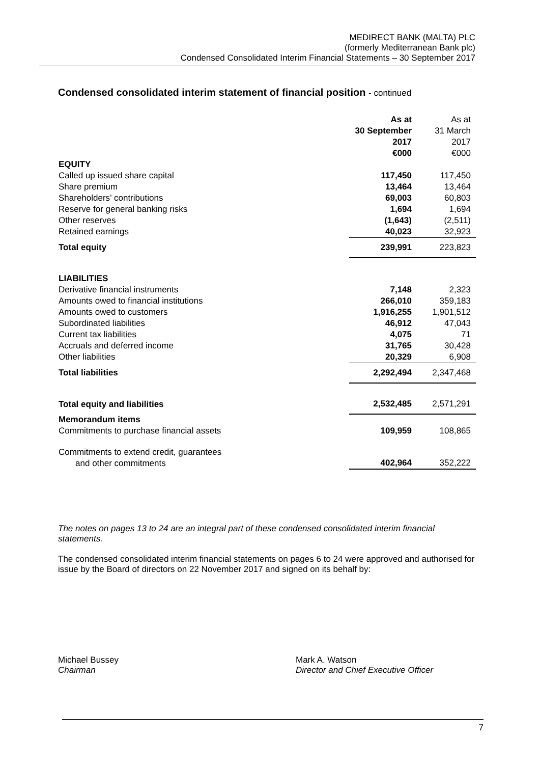MEDIRECT BANK (MALTA) PLC
(formerly Mediterranean Bank plc)
Condensed Consolidated Interim Financial Statements – 30 September 2017
Condensed consolidated interim statement of financial position - continued
| | As at 30 September 2017 €000 | As at 31 March 2017 €000 |
| --- | --- | --- |
| EQUITY | | |
| Called up issued share capital | 117,450 | 117,450 |
| Share premium | 13,464 | 13,464 |
| Shareholders’ contributions | 69,003 | 60,803 |
| Reserve for general banking risks | 1,694 | 1,694 |
| Other reserves | (1,643) | (2,511) |
| Retained earnings | 40,023 | 32,923 |
| Total equity | 239,991 | 223,823 |
| LIABILITIES | | |
| Derivative financial instruments | 7,148 | 2,323 |
| Amounts owed to financial institutions | 266,010 | 359,183 |
| Amounts owed to customers | 1,916,255 | 1,901,512 |
| Subordinated liabilities | 46,912 | 47,043 |
| Current tax liabilities | 4,075 | 71 |
| Accruals and deferred income | 31,765 | 30,428 |
| Other liabilities | 20,329 | 6,908 |
| Total liabilities | 2,292,494 | 2,347,468 |
| Total equity and liabilities | 2,532,485 | 2,571,291 |
| Memorandum items Commitments to purchase financial assets | 109,959 | 108,865 |
| Commitments to extend credit, guarantees and other commitments | 402,964 | 352,222 |
The notes on pages 13 to 24 are an integral part of these condensed consolidated interim financial statements.
The condensed consolidated interim financial statements on pages 6 to 24 were approved and authorised for issue by the Board of directors on 22 November 2017 and signed on its behalf by:
Michael Bussey
Chairman
Mark A. Watson
Director and Chief Executive Officer
7